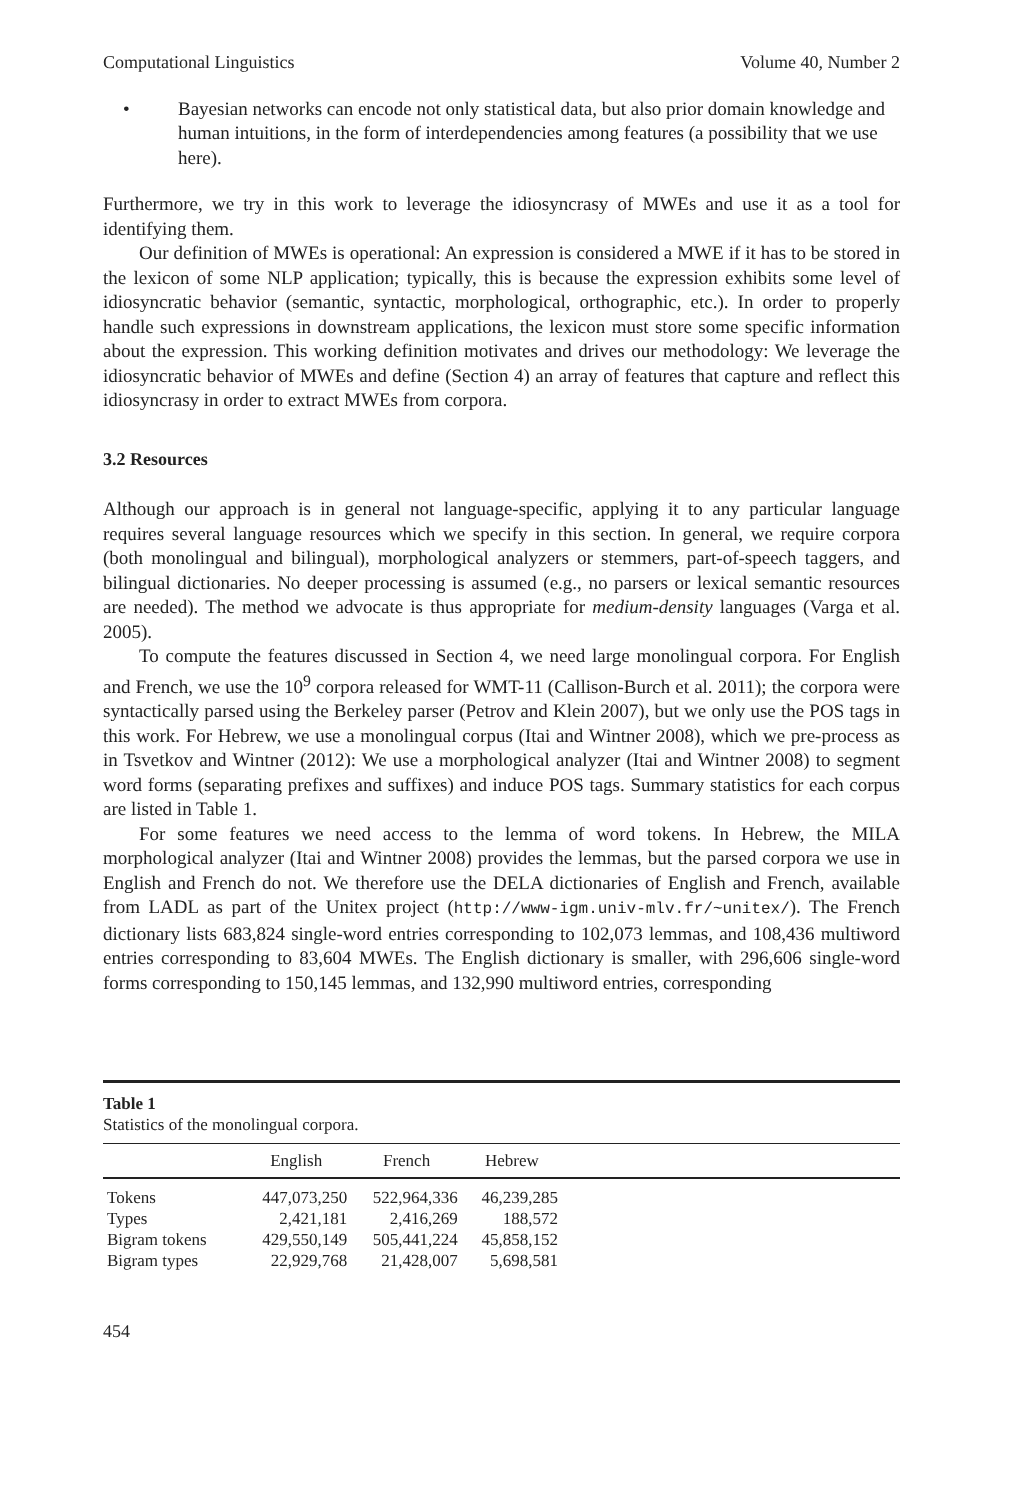Computational Linguistics Volume 40, Number 2
• Bayesian networks can encode not only statistical data, but also prior domain knowledge and human intuitions, in the form of interdependencies among features (a possibility that we use here).
Furthermore, we try in this work to leverage the idiosyncrasy of MWEs and use it as a tool for identifying them.
Our definition of MWEs is operational: An expression is considered a MWE if it has to be stored in the lexicon of some NLP application; typically, this is because the expression exhibits some level of idiosyncratic behavior (semantic, syntactic, morphological, orthographic, etc.). In order to properly handle such expressions in downstream applications, the lexicon must store some specific information about the expression. This working definition motivates and drives our methodology: We leverage the idiosyncratic behavior of MWEs and define (Section 4) an array of features that capture and reflect this idiosyncrasy in order to extract MWEs from corpora.
3.2 Resources
Although our approach is in general not language-specific, applying it to any particular language requires several language resources which we specify in this section. In general, we require corpora (both monolingual and bilingual), morphological analyzers or stemmers, part-of-speech taggers, and bilingual dictionaries. No deeper processing is assumed (e.g., no parsers or lexical semantic resources are needed). The method we advocate is thus appropriate for medium-density languages (Varga et al. 2005).
To compute the features discussed in Section 4, we need large monolingual corpora. For English and French, we use the 10<sup>9</sup> corpora released for WMT-11 (Callison-Burch et al. 2011); the corpora were syntactically parsed using the Berkeley parser (Petrov and Klein 2007), but we only use the POS tags in this work. For Hebrew, we use a monolingual corpus (Itai and Wintner 2008), which we pre-process as in Tsvetkov and Wintner (2012): We use a morphological analyzer (Itai and Wintner 2008) to segment word forms (separating prefixes and suffixes) and induce POS tags. Summary statistics for each corpus are listed in Table 1.
For some features we need access to the lemma of word tokens. In Hebrew, the MILA morphological analyzer (Itai and Wintner 2008) provides the lemmas, but the parsed corpora we use in English and French do not. We therefore use the DELA dictionaries of English and French, available from LADL as part of the Unitex project (http://www-igm.univ-mlv.fr/~unitex/). The French dictionary lists 683,824 single-word entries corresponding to 102,073 lemmas, and 108,436 multiword entries corresponding to 83,604 MWEs. The English dictionary is smaller, with 296,606 single-word forms corresponding to 150,145 lemmas, and 132,990 multiword entries, corresponding
Table 1
Statistics of the monolingual corpora.
| | English | French | Hebrew | |
| --- | --- | --- | --- | --- |
| Tokens | 447,073,250 | 522,964,336 | 46,239,285 | |
| Types | 2,421,181 | 2,416,269 | 188,572 | |
| Bigram tokens | 429,550,149 | 505,441,224 | 45,858,152 | |
| Bigram types | 22,929,768 | 21,428,007 | 5,698,581 | |
454